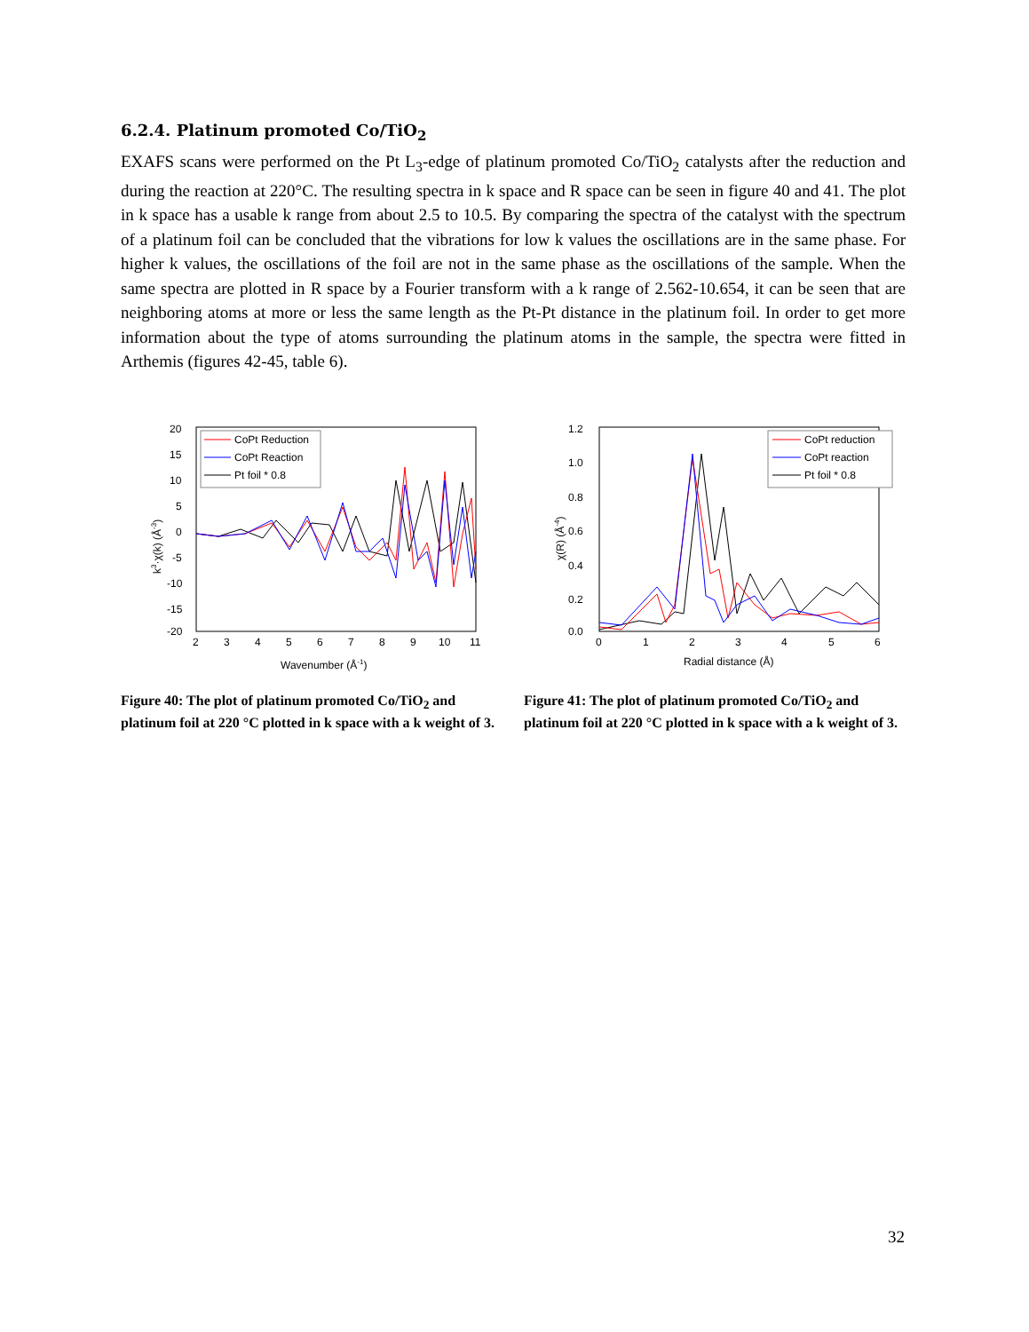6.2.4. Platinum promoted Co/TiO<sub>2</sub>
EXAFS scans were performed on the Pt L<sub>3</sub>-edge of platinum promoted Co/TiO<sub>2</sub> catalysts after the reduction and during the reaction at 220°C. The resulting spectra in k space and R space can be seen in figure 40 and 41. The plot in k space has a usable k range from about 2.5 to 10.5. By comparing the spectra of the catalyst with the spectrum of a platinum foil can be concluded that the vibrations for low k values the oscillations are in the same phase. For higher k values, the oscillations of the foil are not in the same phase as the oscillations of the sample. When the same spectra are plotted in R space by a Fourier transform with a k range of 2.562-10.654, it can be seen that are neighboring atoms at more or less the same length as the Pt-Pt distance in the platinum foil. In order to get more information about the type of atoms surrounding the platinum atoms in the sample, the spectra were fitted in Arthemis (figures 42-45, table 6).
20
15
10
5
0
-5
-10
-15
-20
2
3
4
5
6
7
8
9
10
11
Wavenumber (Å-1)
k3·χ(k) (Å-3)
CoPt Reduction
CoPt Reaction
Pt foil * 0.8
Figure 40: The plot of platinum promoted Co/TiO<sub>2</sub> and platinum foil at 220 °C plotted in k space with a k weight of 3.
1.2
1.0
0.8
0.6
0.4
0.2
0.0
0
1
2
3
4
5
6
Radial distance (Å)
χ(R) (Å-4)
CoPt reduction
CoPt reaction
Pt foil * 0.8
Figure 41: The plot of platinum promoted Co/TiO<sub>2</sub> and platinum foil at 220 °C plotted in k space with a k weight of 3.
32